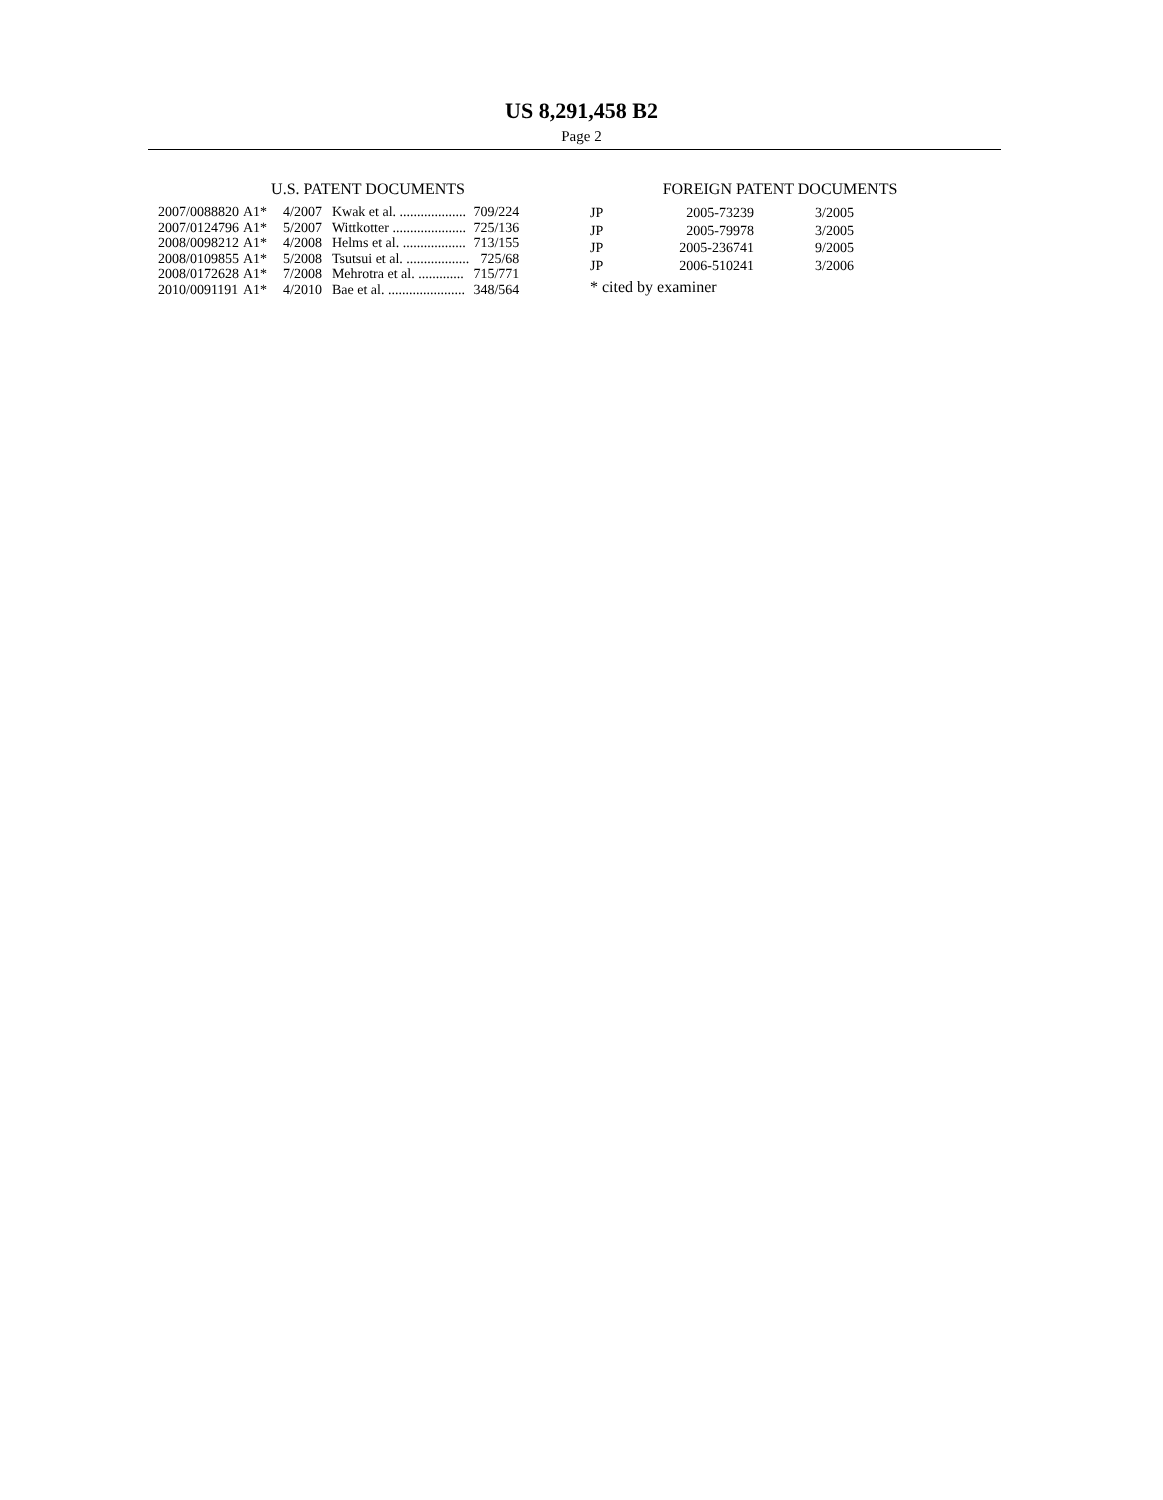US 8,291,458 B2
Page 2
U.S. PATENT DOCUMENTS
| 2007/0088820 | A1* | 4/2007 | Kwak et al. ................... | 709/224 |
| 2007/0124796 | A1* | 5/2007 | Wittkotter ..................... | 725/136 |
| 2008/0098212 | A1* | 4/2008 | Helms et al. .................. | 713/155 |
| 2008/0109855 | A1* | 5/2008 | Tsutsui et al. .................. | 725/68 |
| 2008/0172628 | A1* | 7/2008 | Mehrotra et al. ............. | 715/771 |
| 2010/0091191 | A1* | 4/2010 | Bae et al. ...................... | 348/564 |
FOREIGN PATENT DOCUMENTS
| JP | 2005-73239 | 3/2005 |
| JP | 2005-79978 | 3/2005 |
| JP | 2005-236741 | 9/2005 |
| JP | 2006-510241 | 3/2006 |
* cited by examiner